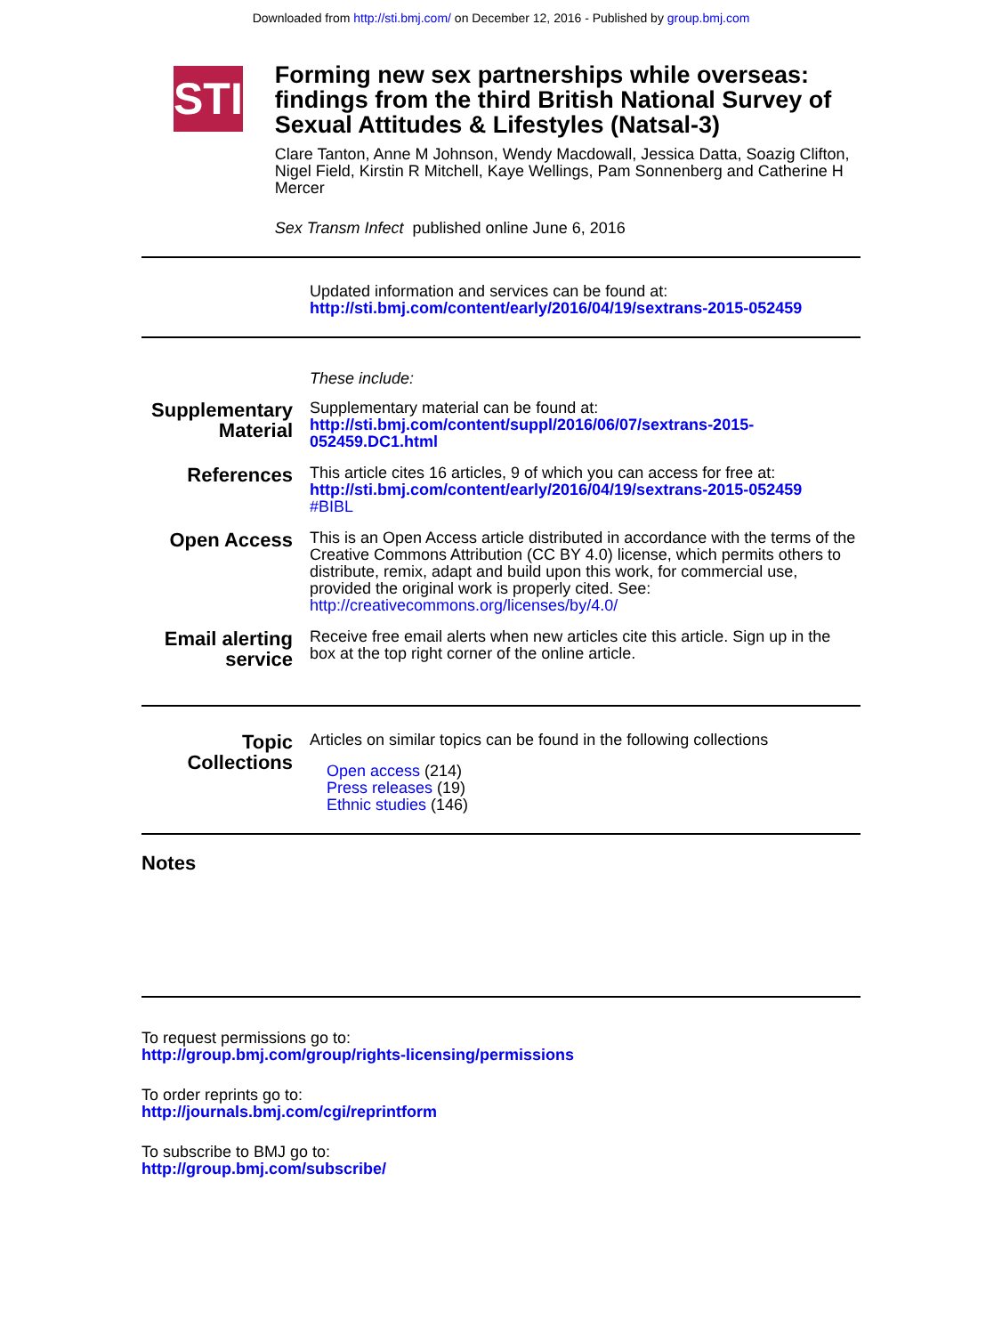Downloaded from http://sti.bmj.com/ on December 12, 2016 - Published by group.bmj.com
STI
Forming new sex partnerships while overseas: findings from the third British National Survey of Sexual Attitudes & Lifestyles (Natsal-3)
Clare Tanton, Anne M Johnson, Wendy Macdowall, Jessica Datta, Soazig Clifton, Nigel Field, Kirstin R Mitchell, Kaye Wellings, Pam Sonnenberg and Catherine H Mercer
Sex Transm Infect published online June 6, 2016
Updated information and services can be found at:
http://sti.bmj.com/content/early/2016/04/19/sextrans-2015-052459
These include:
Supplementary Material
Supplementary material can be found at:
http://sti.bmj.com/content/suppl/2016/06/07/sextrans-2015-052459.DC1.html
References
This article cites 16 articles, 9 of which you can access for free at:
http://sti.bmj.com/content/early/2016/04/19/sextrans-2015-052459
#BIBL
Open Access
This is an Open Access article distributed in accordance with the terms of the Creative Commons Attribution (CC BY 4.0) license, which permits others to distribute, remix, adapt and build upon this work, for commercial use, provided the original work is properly cited. See: http://creativecommons.org/licenses/by/4.0/
Email alerting service
Receive free email alerts when new articles cite this article. Sign up in the box at the top right corner of the online article.
Topic Collections
Articles on similar topics can be found in the following collections
Open access (214)
Press releases (19)
Ethnic studies (146)
Notes
To request permissions go to:
http://group.bmj.com/group/rights-licensing/permissions
To order reprints go to:
http://journals.bmj.com/cgi/reprintform
To subscribe to BMJ go to:
http://group.bmj.com/subscribe/